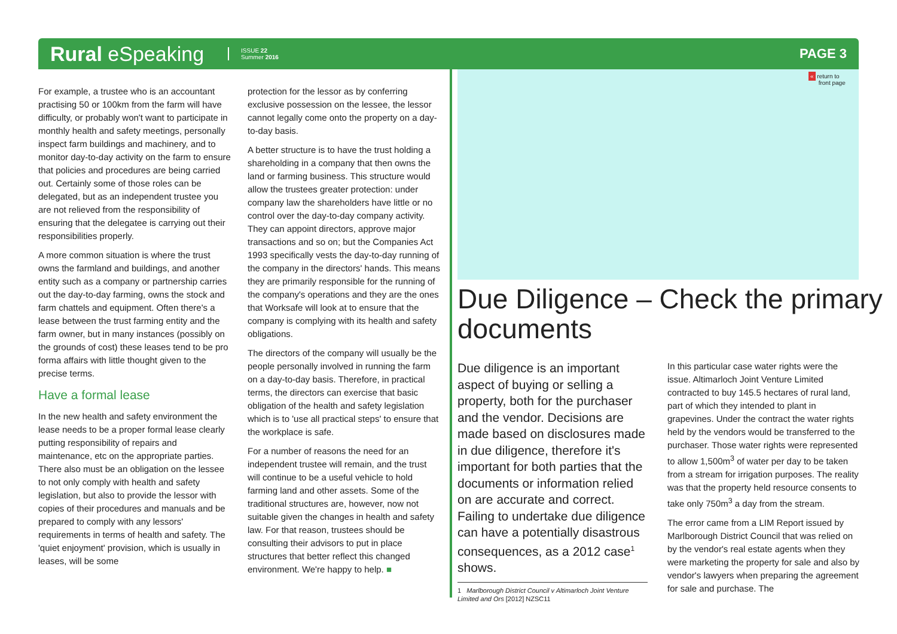Rural eSpeaking ISSUE 22
Summer 2016 PAGE 3
For example, a trustee who is an accountant practising 50 or 100km from the farm will have difficulty, or probably won't want to participate in monthly health and safety meetings, personally inspect farm buildings and machinery, and to monitor day-to-day activity on the farm to ensure that policies and procedures are being carried out. Certainly some of those roles can be delegated, but as an independent trustee you are not relieved from the responsibility of ensuring that the delegatee is carrying out their responsibilities properly.
A more common situation is where the trust owns the farmland and buildings, and another entity such as a company or partnership carries out the day-to-day farming, owns the stock and farm chattels and equipment. Often there's a lease between the trust farming entity and the farm owner, but in many instances (possibly on the grounds of cost) these leases tend to be pro forma affairs with little thought given to the precise terms.
Have a formal lease
In the new health and safety environment the lease needs to be a proper formal lease clearly putting responsibility of repairs and maintenance, etc on the appropriate parties. There also must be an obligation on the lessee to not only comply with health and safety legislation, but also to provide the lessor with copies of their procedures and manuals and be prepared to comply with any lessors' requirements in terms of health and safety. The 'quiet enjoyment' provision, which is usually in leases, will be some
protection for the lessor as by conferring exclusive possession on the lessee, the lessor cannot legally come onto the property on a day-to-day basis.
A better structure is to have the trust holding a shareholding in a company that then owns the land or farming business. This structure would allow the trustees greater protection: under company law the shareholders have little or no control over the day-to-day company activity. They can appoint directors, approve major transactions and so on; but the Companies Act 1993 specifically vests the day-to-day running of the company in the directors' hands. This means they are primarily responsible for the running of the company's operations and they are the ones that Worksafe will look at to ensure that the company is complying with its health and safety obligations.
The directors of the company will usually be the people personally involved in running the farm on a day-to-day basis. Therefore, in practical terms, the directors can exercise that basic obligation of the health and safety legislation which is to 'use all practical steps' to ensure that the workplace is safe.
For a number of reasons the need for an independent trustee will remain, and the trust will continue to be a useful vehicle to hold farming land and other assets. Some of the traditional structures are, however, now not suitable given the changes in health and safety law. For that reason, trustees should be consulting their advisors to put in place structures that better reflect this changed environment. We're happy to help. ■
« return to
front page
Due Diligence – Check the primary documents
Due diligence is an important aspect of buying or selling a property, both for the purchaser and the vendor. Decisions are made based on disclosures made in due diligence, therefore it's important for both parties that the documents or information relied on are accurate and correct. Failing to undertake due diligence can have a potentially disastrous consequences, as a 2012 case<sup>1</sup> shows.
1 Marlborough District Council v Altimarloch Joint Venture Limited and Ors [2012] NZSC11
In this particular case water rights were the issue. Altimarloch Joint Venture Limited contracted to buy 145.5 hectares of rural land, part of which they intended to plant in grapevines. Under the contract the water rights held by the vendors would be transferred to the purchaser. Those water rights were represented to allow 1,500m<sup>3</sup> of water per day to be taken from a stream for irrigation purposes. The reality was that the property held resource consents to take only 750m<sup>3</sup> a day from the stream.
The error came from a LIM Report issued by Marlborough District Council that was relied on by the vendor's real estate agents when they were marketing the property for sale and also by vendor's lawyers when preparing the agreement for sale and purchase. The